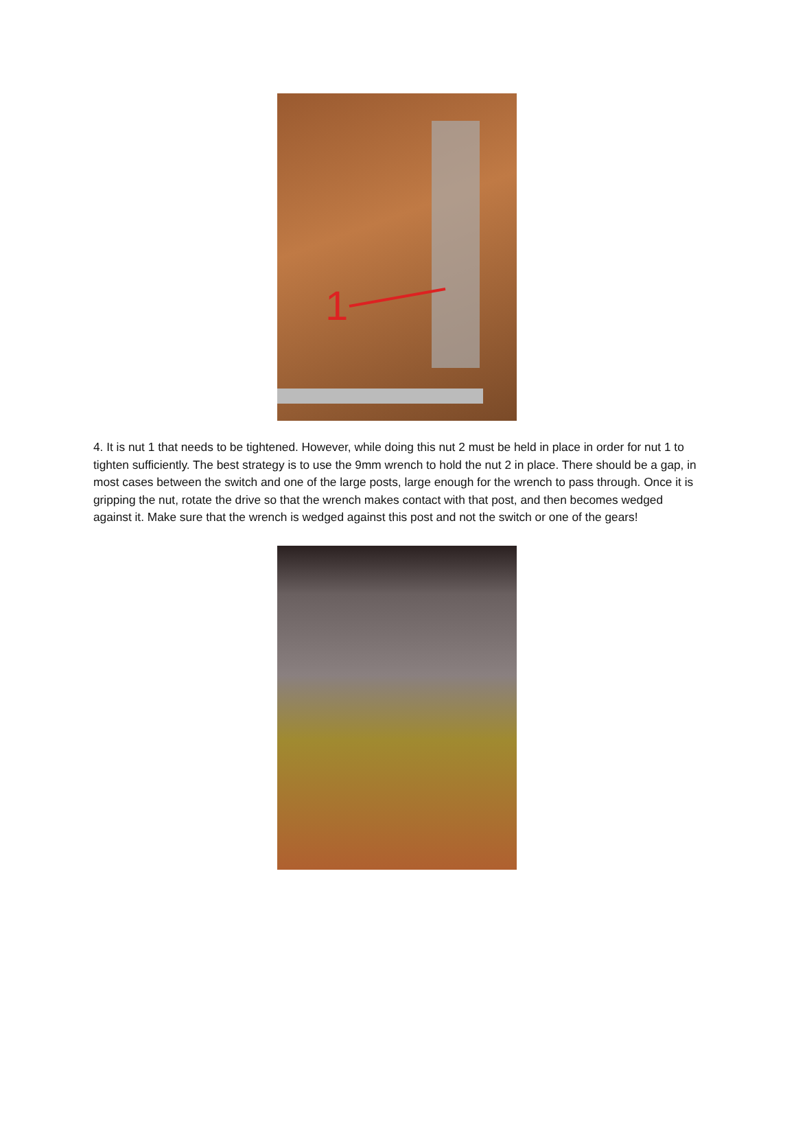1
4. It is nut 1 that needs to be tightened. However, while doing this nut 2 must be held in place in order for nut 1 to tighten sufficiently. The best strategy is to use the 9mm wrench to hold the nut 2 in place. There should be a gap, in most cases between the switch and one of the large posts, large enough for the wrench to pass through. Once it is gripping the nut, rotate the drive so that the wrench makes contact with that post, and then becomes wedged against it. Make sure that the wrench is wedged against this post and not the switch or one of the gears!